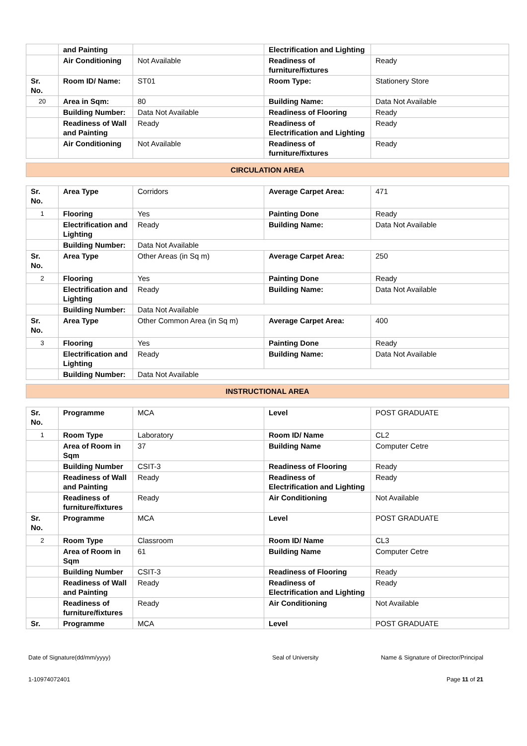| | and Painting | | Electrification and Lighting | |
| | Air Conditioning | Not Available | Readiness of furniture/fixtures | Ready |
| Sr. No. | Room ID/ Name: | ST01 | Room Type: | Stationery Store |
| 20 | Area in Sqm: | 80 | Building Name: | Data Not Available |
| | Building Number: | Data Not Available | Readiness of Flooring | Ready |
| | Readiness of Wall and Painting | Ready | Readiness of Electrification and Lighting | Ready |
| | Air Conditioning | Not Available | Readiness of furniture/fixtures | Ready |
CIRCULATION AREA
| Sr. No. | Area Type | Corridors | Average Carpet Area: | 471 |
| 1 | Flooring | Yes | Painting Done | Ready |
| | Electrification and Lighting | Ready | Building Name: | Data Not Available |
| | Building Number: | Data Not Available | | |
| Sr. No. | Area Type | Other Areas (in Sq m) | Average Carpet Area: | 250 |
| 2 | Flooring | Yes | Painting Done | Ready |
| | Electrification and Lighting | Ready | Building Name: | Data Not Available |
| | Building Number: | Data Not Available | | |
| Sr. No. | Area Type | Other Common Area (in Sq m) | Average Carpet Area: | 400 |
| 3 | Flooring | Yes | Painting Done | Ready |
| | Electrification and Lighting | Ready | Building Name: | Data Not Available |
| | Building Number: | Data Not Available | | |
INSTRUCTIONAL AREA
| Sr. No. | Programme | MCA | Level | POST GRADUATE |
| 1 | Room Type | Laboratory | Room ID/ Name | CL2 |
| | Area of Room in Sqm | 37 | Building Name | Computer Cetre |
| | Building Number | CSIT-3 | Readiness of Flooring | Ready |
| | Readiness of Wall and Painting | Ready | Readiness of Electrification and Lighting | Ready |
| | Readiness of furniture/fixtures | Ready | Air Conditioning | Not Available |
| Sr. No. | Programme | MCA | Level | POST GRADUATE |
| 2 | Room Type | Classroom | Room ID/ Name | CL3 |
| | Area of Room in Sqm | 61 | Building Name | Computer Cetre |
| | Building Number | CSIT-3 | Readiness of Flooring | Ready |
| | Readiness of Wall and Painting | Ready | Readiness of Electrification and Lighting | Ready |
| | Readiness of furniture/fixtures | Ready | Air Conditioning | Not Available |
| Sr. | Programme | MCA | Level | POST GRADUATE |
Date of Signature(dd/mm/yyyy) Seal of University Name & Signature of Director/Principal
1-10974072401 Page 11 of 21